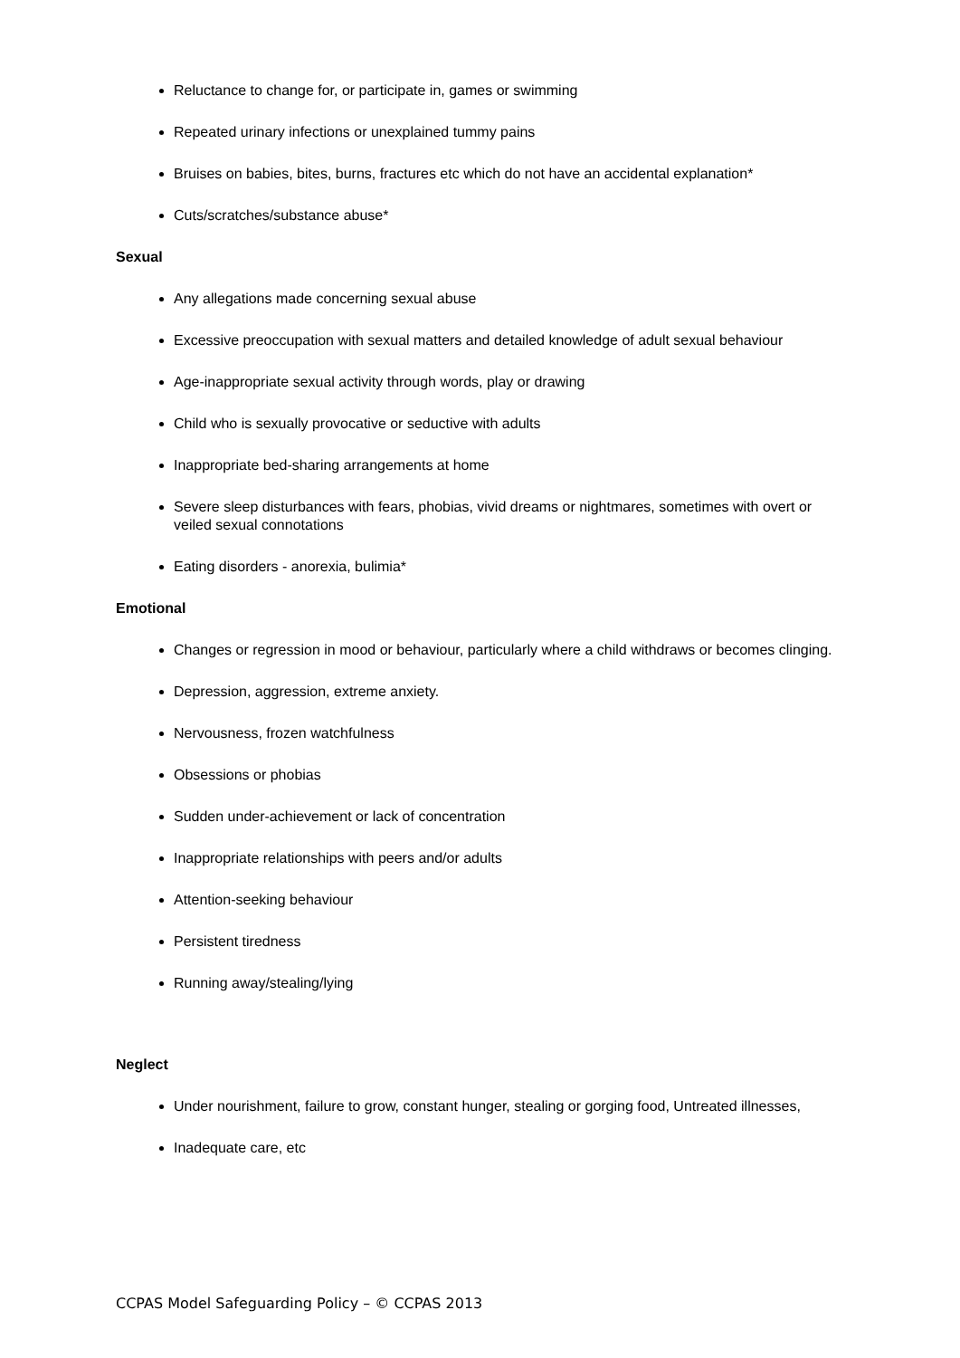Reluctance to change for, or participate in, games or swimming
Repeated urinary infections or unexplained tummy pains
Bruises on babies, bites, burns, fractures etc which do not have an accidental explanation*
Cuts/scratches/substance abuse*
Sexual
Any allegations made concerning sexual abuse
Excessive preoccupation with sexual matters and detailed knowledge of adult sexual behaviour
Age-inappropriate sexual activity through words, play or drawing
Child who is sexually provocative or seductive with adults
Inappropriate bed-sharing arrangements at home
Severe sleep disturbances with fears, phobias, vivid dreams or nightmares, sometimes with overt or veiled sexual connotations
Eating disorders - anorexia, bulimia*
Emotional
Changes or regression in mood or behaviour, particularly where a child withdraws or becomes clinging.
Depression, aggression, extreme anxiety.
Nervousness, frozen watchfulness
Obsessions or phobias
Sudden under-achievement or lack of concentration
Inappropriate relationships with peers and/or adults
Attention-seeking behaviour
Persistent tiredness
Running away/stealing/lying
Neglect
Under nourishment, failure to grow, constant hunger, stealing or gorging food, Untreated illnesses,
Inadequate care, etc
CCPAS Model Safeguarding Policy – © CCPAS 2013